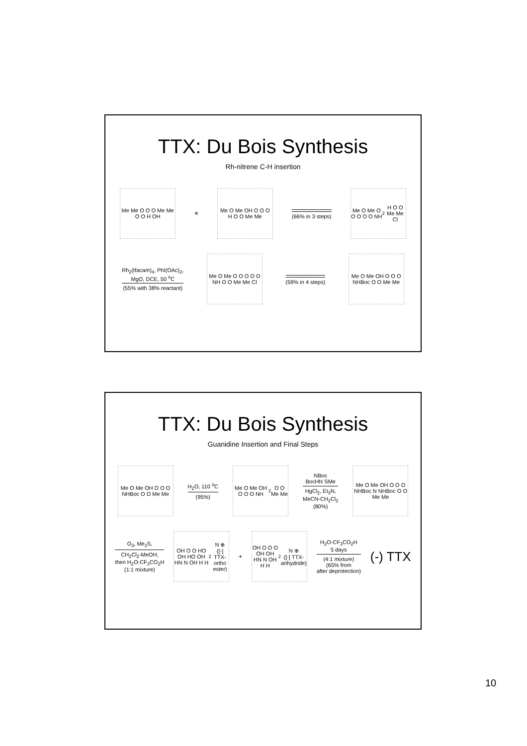TTX: Du Bois Synthesis
Rh-nitrene C-H insertion
Me Me O O O Me Me O O H OH
≡
Me O Me OH O O O H O O Me Me
(66% in 3 steps)
Me O Me O O O O O NH<sub>2</sub> H O O Me Me Cl
Rh<sub>2</sub>(tfacam)<sub>4</sub>, PhI(OAc)<sub>2</sub>,
MgO, DCE, 50 <sup>o</sup>C
(55% with 38% reactant)
Me O Me O O O O O NH O O Me Me Cl
(59% in 4 steps)
Me O Me OH O O O NHBoc O O Me Me
TTX: Du Bois Synthesis
Guanidine Insertion and Final Steps
Me O Me OH O O O NHBoc O O Me Me
H<sub>2</sub>O, 110 <sup>o</sup>C
(95%)
Me O Me OH O O O NH<sub>2</sub> O O Me Me
NBoc
BocHN SMe
HgCl<sub>2</sub>, Et<sub>3</sub>N,
MeCN-CH<sub>2</sub>Cl<sub>2</sub>
(80%)
Me O Me OH O O O NHBoc N NHBoc O O Me Me
O<sub>3</sub>, Me<sub>2</sub>S,
CH<sub>2</sub>Cl<sub>2</sub>-MeOH;
then H<sub>2</sub>O-CF<sub>3</sub>CO<sub>2</sub>H
(1:1 mixture)
OH O O HO OH HO OH HN N OH H H<sub>2</sub>N ⊕
([-] TTX-ortho ester)
+
OH O O O OH OH HN N OH H H<sub>2</sub>N ⊕
([-] TTX-anhydride)
H<sub>2</sub>O-CF<sub>3</sub>CO<sub>2</sub>H
5 days
(4:1 mixture)
(65% from
after deprotection)
(-) TTX
10